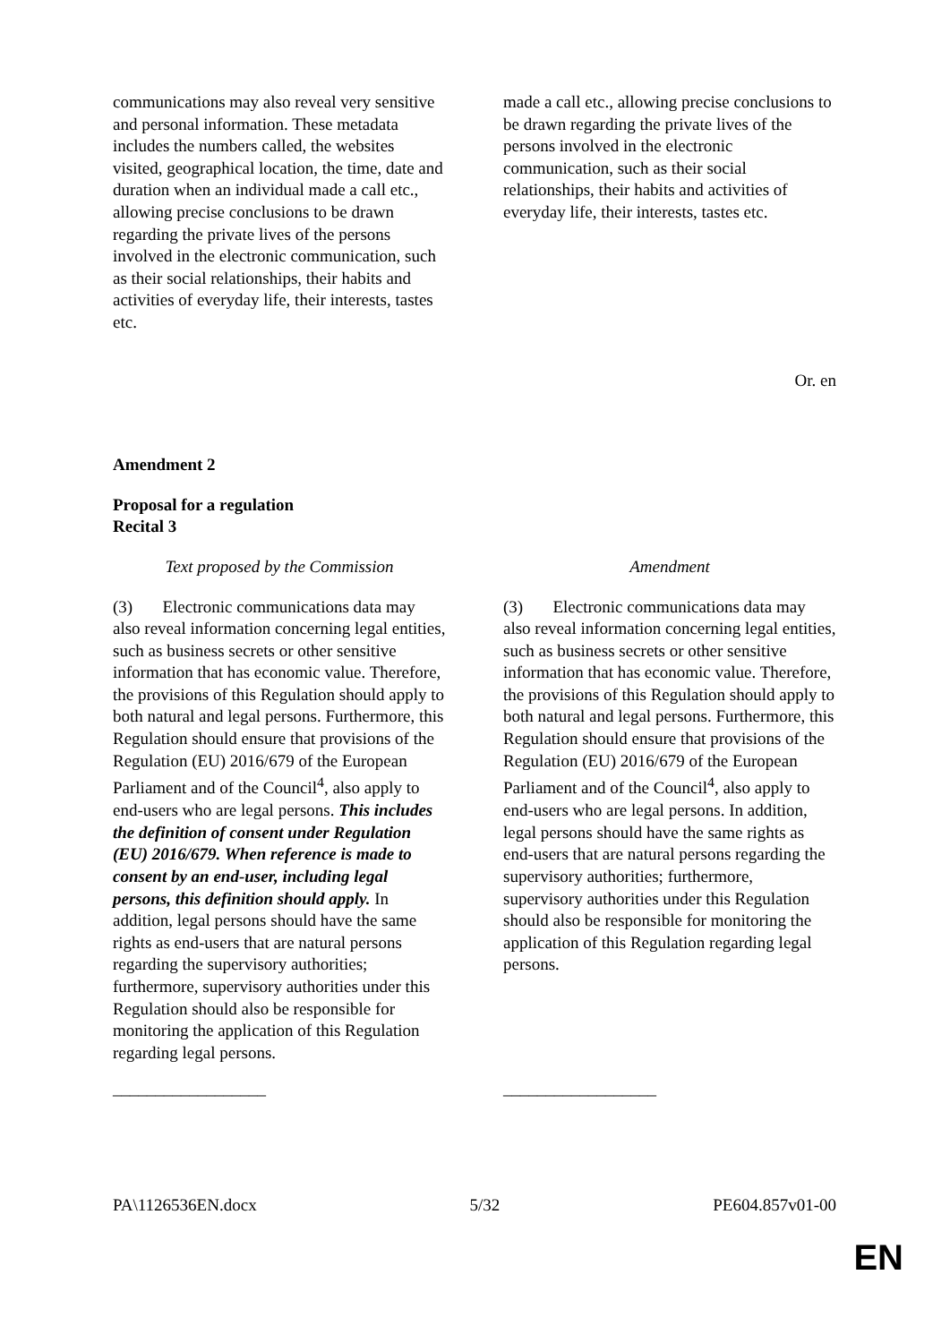| communications may also reveal very sensitive and personal information. These metadata includes the numbers called, the websites visited, geographical location, the time, date and duration when an individual made a call etc., allowing precise conclusions to be drawn regarding the private lives of the persons involved in the electronic communication, such as their social relationships, their habits and activities of everyday life, their interests, tastes etc. | | made a call etc., allowing precise conclusions to be drawn regarding the private lives of the persons involved in the electronic communication, such as their social relationships, their habits and activities of everyday life, their interests, tastes etc. |
Or. en
Amendment 2
Proposal for a regulation
Recital 3
| Text proposed by the Commission | | Amendment |
| (3) Electronic communications data may also reveal information concerning legal entities, such as business secrets or other sensitive information that has economic value. Therefore, the provisions of this Regulation should apply to both natural and legal persons. Furthermore, this Regulation should ensure that provisions of the Regulation (EU) 2016/679 of the European Parliament and of the Council<sup>4</sup>, also apply to end-users who are legal persons. This includes the definition of consent under Regulation (EU) 2016/679. When reference is made to consent by an end-user, including legal persons, this definition should apply. In addition, legal persons should have the same rights as end-users that are natural persons regarding the supervisory authorities; furthermore, supervisory authorities under this Regulation should also be responsible for monitoring the application of this Regulation regarding legal persons. __________________ | | (3) Electronic communications data may also reveal information concerning legal entities, such as business secrets or other sensitive information that has economic value. Therefore, the provisions of this Regulation should apply to both natural and legal persons. Furthermore, this Regulation should ensure that provisions of the Regulation (EU) 2016/679 of the European Parliament and of the Council<sup>4</sup>, also apply to end-users who are legal persons. In addition, legal persons should have the same rights as end-users that are natural persons regarding the supervisory authorities; furthermore, supervisory authorities under this Regulation should also be responsible for monitoring the application of this Regulation regarding legal persons. __________________ |
PA\1126536EN.docx 5/32 PE604.857v01-00
EN